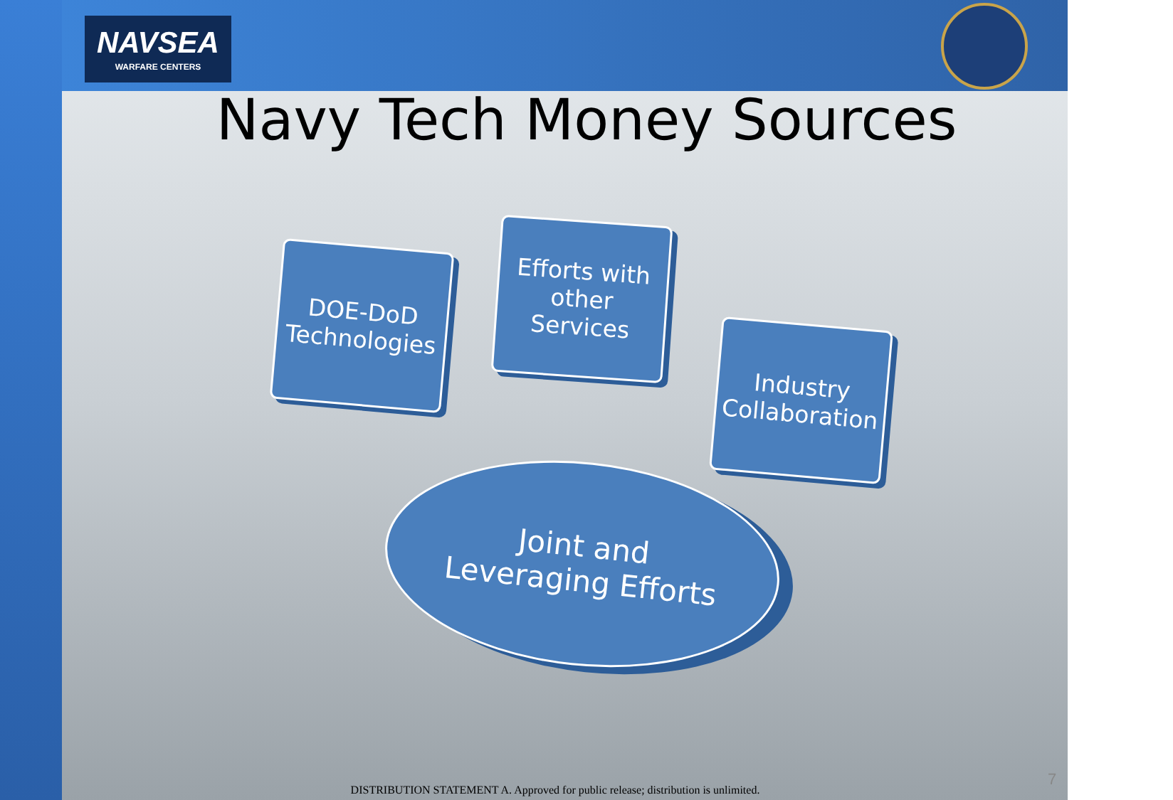NAVSEA
WARFARE CENTERS
Navy Tech Money Sources
DOE-DoD Technologies
Efforts with other Services
Industry Collaboration
Joint and
Leveraging Efforts
DISTRIBUTION STATEMENT A. Approved for public release; distribution is unlimited.
7